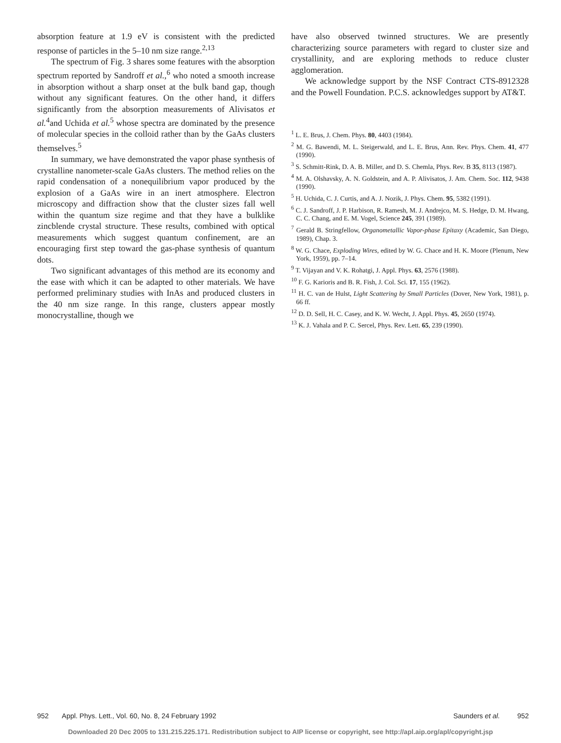absorption feature at 1.9 eV is consistent with the predicted response of particles in the 5–10 nm size range.<sup>2,13</sup>
The spectrum of Fig. 3 shares some features with the absorption spectrum reported by Sandroff et al.,<sup>6</sup> who noted a smooth increase in absorption without a sharp onset at the bulk band gap, though without any significant features. On the other hand, it differs significantly from the absorption measurements of Alivisatos et al.<sup>4</sup>and Uchida et al.<sup>5</sup> whose spectra are dominated by the presence of molecular species in the colloid rather than by the GaAs clusters themselves.<sup>5</sup>
In summary, we have demonstrated the vapor phase synthesis of crystalline nanometer-scale GaAs clusters. The method relies on the rapid condensation of a nonequilibrium vapor produced by the explosion of a GaAs wire in an inert atmosphere. Electron microscopy and diffraction show that the cluster sizes fall well within the quantum size regime and that they have a bulklike zincblende crystal structure. These results, combined with optical measurements which suggest quantum confinement, are an encouraging first step toward the gas-phase synthesis of quantum dots.
Two significant advantages of this method are its economy and the ease with which it can be adapted to other materials. We have performed preliminary studies with InAs and produced clusters in the 40 nm size range. In this range, clusters appear mostly monocrystalline, though we
have also observed twinned structures. We are presently characterizing source parameters with regard to cluster size and crystallinity, and are exploring methods to reduce cluster agglomeration.
We acknowledge support by the NSF Contract CTS-8912328 and the Powell Foundation. P.C.S. acknowledges support by AT&T.
<sup>1</sup> L. E. Brus, J. Chem. Phys. 80, 4403 (1984).
<sup>2</sup> M. G. Bawendi, M. L. Steigerwald, and L. E. Brus, Ann. Rev. Phys. Chem. 41, 477 (1990).
<sup>3</sup> S. Schmitt-Rink, D. A. B. Miller, and D. S. Chemla, Phys. Rev. B 35, 8113 (1987).
<sup>4</sup> M. A. Olshavsky, A. N. Goldstein, and A. P. Alivisatos, J. Am. Chem. Soc. 112, 9438 (1990).
<sup>5</sup> H. Uchida, C. J. Curtis, and A. J. Nozik, J. Phys. Chem. 95, 5382 (1991).
<sup>6</sup> C. J. Sandroff, J. P. Harbison, R. Ramesh, M. J. Andrejco, M. S. Hedge, D. M. Hwang, C. C. Chang, and E. M. Vogel, Science 245, 391 (1989).
<sup>7</sup> Gerald B. Stringfellow, Organometallic Vapor-phase Epitaxy (Academic, San Diego, 1989), Chap. 3.
<sup>8</sup> W. G. Chace, Exploding Wires, edited by W. G. Chace and H. K. Moore (Plenum, New York, 1959), pp. 7–14.
<sup>9</sup> T. Vijayan and V. K. Rohatgi, J. Appl. Phys. 63, 2576 (1988).
<sup>10</sup> F. G. Karioris and B. R. Fish, J. Col. Sci. 17, 155 (1962).
<sup>11</sup> H. C. van de Hulst, Light Scattering by Small Particles (Dover, New York, 1981), p. 66 ff.
<sup>12</sup> D. D. Sell, H. C. Casey, and K. W. Wecht, J. Appl. Phys. 45, 2650 (1974).
<sup>13</sup> K. J. Vahala and P. C. Sercel, Phys. Rev. Lett. 65, 239 (1990).
952 Appl. Phys. Lett., Vol. 60, No. 8, 24 February 1992 Saunders et al. 952
Downloaded 20 Dec 2005 to 131.215.225.171. Redistribution subject to AIP license or copyright, see http://apl.aip.org/apl/copyright.jsp